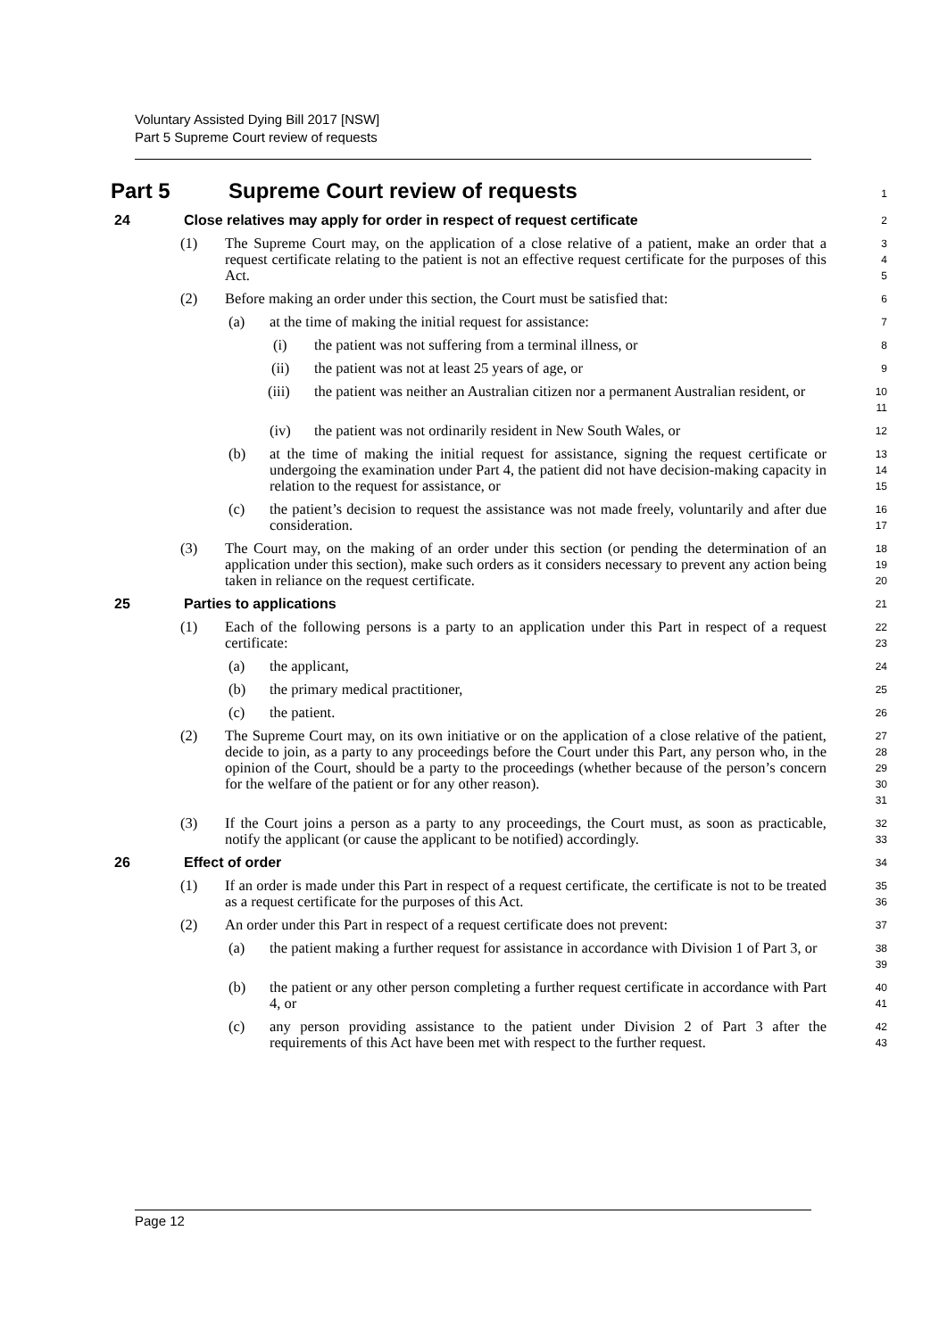Voluntary Assisted Dying Bill 2017 [NSW]
Part 5 Supreme Court review of requests
Part 5 Supreme Court review of requests
1
24 Close relatives may apply for order in respect of request certificate
2
(1) The Supreme Court may, on the application of a close relative of a patient, make an order that a request certificate relating to the patient is not an effective request certificate for the purposes of this Act.
3
4
5
(2) Before making an order under this section, the Court must be satisfied that:
6
(a) at the time of making the initial request for assistance:
7
(i) the patient was not suffering from a terminal illness, or
8
(ii) the patient was not at least 25 years of age, or
9
(iii) the patient was neither an Australian citizen nor a permanent Australian resident, or
10
11
(iv) the patient was not ordinarily resident in New South Wales, or
12
(b) at the time of making the initial request for assistance, signing the request certificate or undergoing the examination under Part 4, the patient did not have decision-making capacity in relation to the request for assistance, or
13
14
15
(c) the patient’s decision to request the assistance was not made freely, voluntarily and after due consideration.
16
17
(3) The Court may, on the making of an order under this section (or pending the determination of an application under this section), make such orders as it considers necessary to prevent any action being taken in reliance on the request certificate.
18
19
20
25 Parties to applications
21
(1) Each of the following persons is a party to an application under this Part in respect of a request certificate:
22
23
(a) the applicant,
24
(b) the primary medical practitioner,
25
(c) the patient.
26
(2) The Supreme Court may, on its own initiative or on the application of a close relative of the patient, decide to join, as a party to any proceedings before the Court under this Part, any person who, in the opinion of the Court, should be a party to the proceedings (whether because of the person’s concern for the welfare of the patient or for any other reason).
27
28
29
30
31
(3) If the Court joins a person as a party to any proceedings, the Court must, as soon as practicable, notify the applicant (or cause the applicant to be notified) accordingly.
32
33
26 Effect of order
34
(1) If an order is made under this Part in respect of a request certificate, the certificate is not to be treated as a request certificate for the purposes of this Act.
35
36
(2) An order under this Part in respect of a request certificate does not prevent:
37
(a) the patient making a further request for assistance in accordance with Division 1 of Part 3, or
38
39
(b) the patient or any other person completing a further request certificate in accordance with Part 4, or
40
41
(c) any person providing assistance to the patient under Division 2 of Part 3 after the requirements of this Act have been met with respect to the further request.
42
43
Page 12